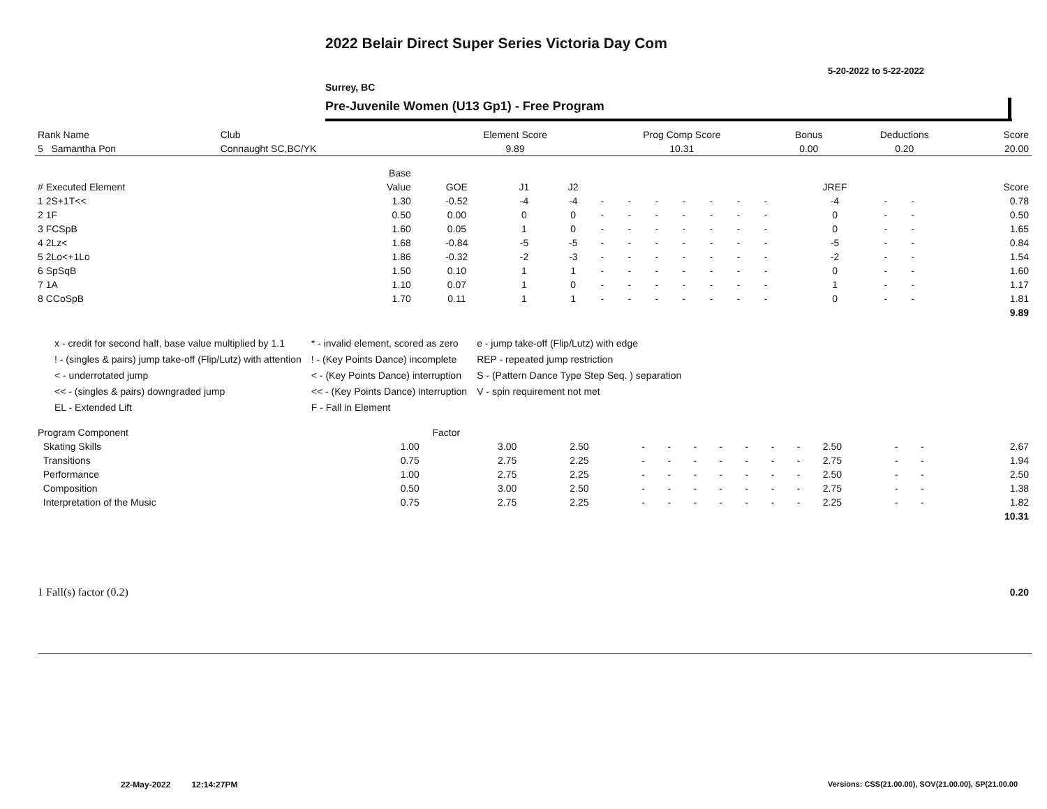2022 Belair Direct Super Series Victoria Day Com
5-20-2022 to 5-22-2022
Surrey, BC
Pre-Juvenile Women (U13 Gp1) - Free Program
| Rank Name | Club | Element Score | Prog Comp Score | Bonus | Deductions | Score |
| --- | --- | --- | --- | --- | --- | --- |
| 5 Samantha Pon | Connaught SC,BC/YK | 9.89 | 10.31 | 0.00 | 0.20 | 20.00 |
| | Base | | | | | | | | | | | | | | |
| --- | --- | --- | --- | --- | --- | --- | --- | --- | --- | --- | --- | --- | --- | --- | --- |
| # Executed Element | Value | GOE | J1 | J2 | | | | | | | | JREF | | | Score |
| 1 2S+1T<< | 1.30 | -0.52 | -4 | -4 | - | - | - | - | - | - | - | -4 | - | - | 0.78 |
| 2 1F | 0.50 | 0.00 | 0 | 0 | - | - | - | - | - | - | - | 0 | - | - | 0.50 |
| 3 FCSpB | 1.60 | 0.05 | 1 | 0 | - | - | - | - | - | - | - | 0 | - | - | 1.65 |
| 4 2Lz< | 1.68 | -0.84 | -5 | -5 | - | - | - | - | - | - | - | -5 | - | - | 0.84 |
| 5 2Lo<+1Lo | 1.86 | -0.32 | -2 | -3 | - | - | - | - | - | - | - | -2 | - | - | 1.54 |
| 6 SpSqB | 1.50 | 0.10 | 1 | 1 | - | - | - | - | - | - | - | 0 | - | - | 1.60 |
| 7 1A | 1.10 | 0.07 | 1 | 0 | - | - | - | - | - | - | - | 1 | - | - | 1.17 |
| 8 CCoSpB | 1.70 | 0.11 | 1 | 1 | - | - | - | - | - | - | - | 0 | - | - | 1.81 |
| | | | | | | | | | | | | | | | 9.89 |
x - credit for second half, base value multiplied by 1.1
! - (singles & pairs) jump take-off (Flip/Lutz) with attention
< - underrotated jump
<< - (singles & pairs) downgraded jump
EL - Extended Lift
* - invalid element, scored as zero
! - (Key Points Dance) incomplete
< - (Key Points Dance) interruption
<< - (Key Points Dance) interruption
F - Fall in Element
e - jump take-off (Flip/Lutz) with edge
REP - repeated jump restriction
S - (Pattern Dance Type Step Seq. ) separation
V - spin requirement not met
| Program Component | Factor | | | | | | | | | | | | | |
| --- | --- | --- | --- | --- | --- | --- | --- | --- | --- | --- | --- | --- | --- | --- |
| Skating Skills | 1.00 | 3.00 | 2.50 | - | - | - | - | - | - | - | 2.50 | - | - | 2.67 |
| Transitions | 0.75 | 2.75 | 2.25 | - | - | - | - | - | - | - | 2.75 | - | - | 1.94 |
| Performance | 1.00 | 2.75 | 2.25 | - | - | - | - | - | - | - | 2.50 | - | - | 2.50 |
| Composition | 0.50 | 3.00 | 2.50 | - | - | - | - | - | - | - | 2.75 | - | - | 1.38 |
| Interpretation of the Music | 0.75 | 2.75 | 2.25 | - | - | - | - | - | - | - | 2.25 | - | - | 1.82 |
| | | | | | | | | | | | | | | 10.31 |
| 1 Fall(s) factor (0.2) | 0.20 |
22-May-2022 12:14:27PM
Versions: CSS(21.00.00), SOV(21.00.00), SP(21.00.00